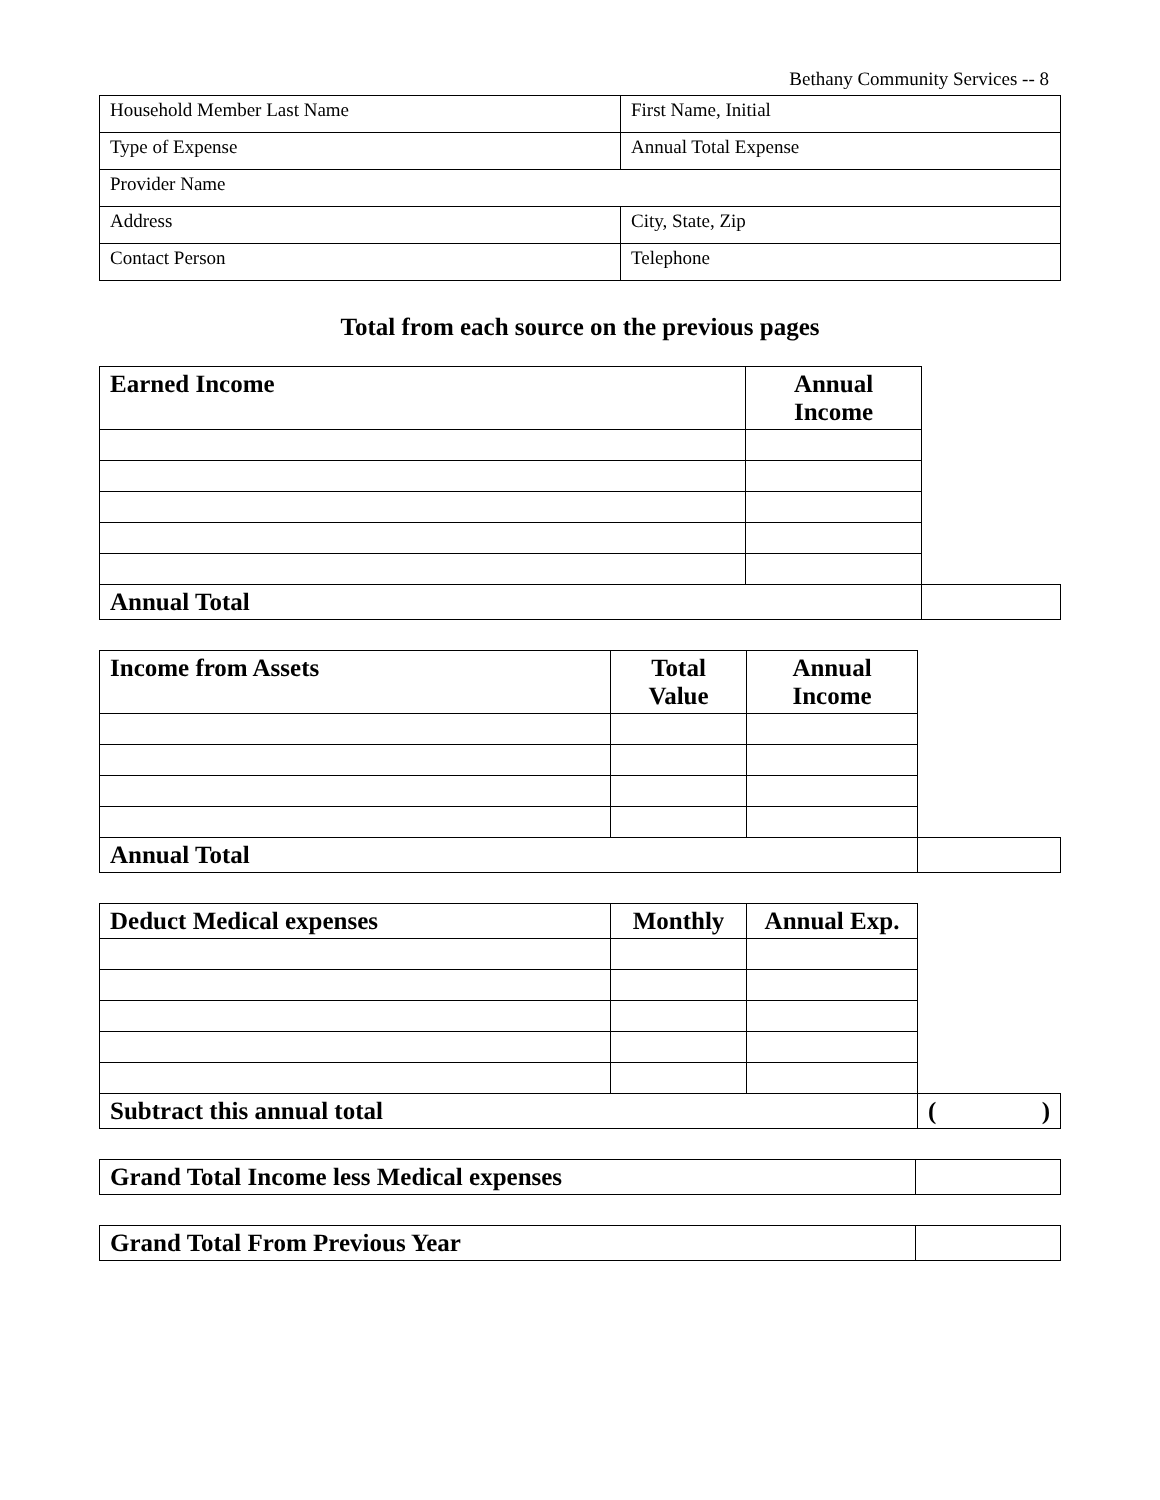Bethany Community Services -- 8
| Household Member Last Name | First Name, Initial |
| Type of Expense | Annual Total Expense |
| Provider Name | |
| Address | City, State, Zip |
| Contact Person | Telephone |
Total from each source on the previous pages
| Earned Income | Annual Income | |
| Annual Total | | |
| Income from Assets | Total Value | Annual Income | |
| Annual Total | | | |
| Deduct Medical expenses | Monthly | Annual Exp. | |
| Subtract this annual total | | | ( ) |
| Grand Total Income less Medical expenses | |
| Grand Total From Previous Year | |